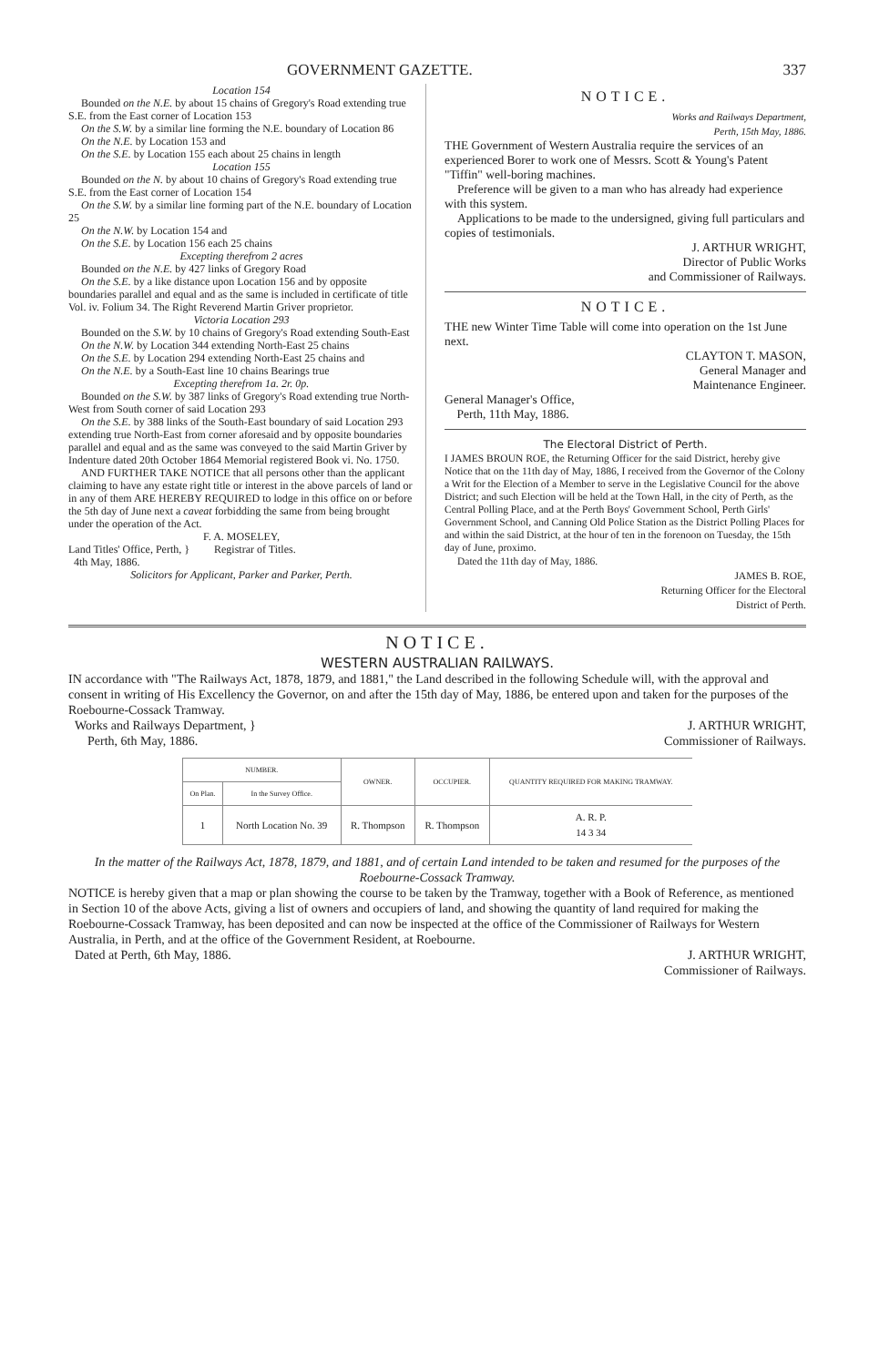GOVERNMENT GAZETTE. 337
Location 154
Bounded on the N.E. by about 15 chains of Gregory's Road extending true S.E. from the East corner of Location 153
On the S.W. by a similar line forming the N.E. boundary of Location 86
On the N.E. by Location 153 and
On the S.E. by Location 155 each about 25 chains in length
Location 155
Bounded on the N. by about 10 chains of Gregory's Road extending true S.E. from the East corner of Location 154
On the S.W. by a similar line forming part of the N.E. boundary of Location 25
On the N.W. by Location 154 and
On the S.E. by Location 156 each 25 chains
Excepting therefrom 2 acres
Bounded on the N.E. by 427 links of Gregory Road
On the S.E. by a like distance upon Location 156 and by opposite boundaries parallel and equal and as the same is included in certificate of title Vol. iv. Folium 34. The Right Reverend Martin Griver proprietor.
Victoria Location 293
Bounded on the S.W. by 10 chains of Gregory's Road extending South-East
On the N.W. by Location 344 extending North-East 25 chains
On the S.E. by Location 294 extending North-East 25 chains and
On the N.E. by a South-East line 10 chains Bearings true
Excepting therefrom 1a. 2r. 0p.
Bounded on the S.W. by 387 links of Gregory's Road extending true North-West from South corner of said Location 293
On the S.E. by 388 links of the South-East boundary of said Location 293 extending true North-East from corner aforesaid and by opposite boundaries parallel and equal and as the same was conveyed to the said Martin Griver by Indenture dated 20th October 1864 Memorial registered Book vi. No. 1750.
AND FURTHER TAKE NOTICE that all persons other than the applicant claiming to have any estate right title or interest in the above parcels of land or in any of them ARE HEREBY REQUIRED to lodge in this office on or before the 5th day of June next a caveat forbidding the same from being brought under the operation of the Act.
F. A. MOSELEY,
Land Titles' Office, Perth, } Registrar of Titles.
4th May, 1886.
Solicitors for Applicant, Parker and Parker, Perth.
NOTICE.
Works and Railways Department,
Perth, 15th May, 1886.
THE Government of Western Australia require the services of an experienced Borer to work one of Messrs. Scott & Young's Patent "Tiffin" well-boring machines.
Preference will be given to a man who has already had experience with this system.
Applications to be made to the undersigned, giving full particulars and copies of testimonials.
J. ARTHUR WRIGHT,
Director of Public Works
and Commissioner of Railways.
NOTICE.
THE new Winter Time Table will come into operation on the 1st June next.
CLAYTON T. MASON,
General Manager and
Maintenance Engineer.
General Manager's Office,
Perth, 11th May, 1886.
The Electoral District of Perth.
I JAMES BROUN ROE, the Returning Officer for the said District, hereby give Notice that on the 11th day of May, 1886, I received from the Governor of the Colony a Writ for the Election of a Member to serve in the Legislative Council for the above District; and such Election will be held at the Town Hall, in the city of Perth, as the Central Polling Place, and at the Perth Boys' Government School, Perth Girls' Government School, and Canning Old Police Station as the District Polling Places for and within the said District, at the hour of ten in the forenoon on Tuesday, the 15th day of June, proximo.
Dated the 11th day of May, 1886.
JAMES B. ROE,
Returning Officer for the Electoral
District of Perth.
NOTICE.
WESTERN AUSTRALIAN RAILWAYS.
IN accordance with "The Railways Act, 1878, 1879, and 1881," the Land described in the following Schedule will, with the approval and consent in writing of His Excellency the Governor, on and after the 15th day of May, 1886, be entered upon and taken for the purposes of the Roebourne-Cossack Tramway.
Works and Railways Department, }
Perth, 6th May, 1886. J. ARTHUR WRIGHT,
Commissioner of Railways.
| NUMBER. | | OWNER. | OCCUPIER. | QUANTITY REQUIRED FOR MAKING TRAMWAY. |
| --- | --- | --- | --- | --- |
| On Plan. | In the Survey Office. | | | |
| 1 | North Location No. 39 | R. Thompson | R. Thompson | A. R. P. 14 3 34 |
In the matter of the Railways Act, 1878, 1879, and 1881, and of certain Land intended to be taken and resumed for the purposes of the Roebourne-Cossack Tramway.
NOTICE is hereby given that a map or plan showing the course to be taken by the Tramway, together with a Book of Reference, as mentioned in Section 10 of the above Acts, giving a list of owners and occupiers of land, and showing the quantity of land required for making the Roebourne-Cossack Tramway, has been deposited and can now be inspected at the office of the Commissioner of Railways for Western Australia, in Perth, and at the office of the Government Resident, at Roebourne.
Dated at Perth, 6th May, 1886. J. ARTHUR WRIGHT,
Commissioner of Railways.